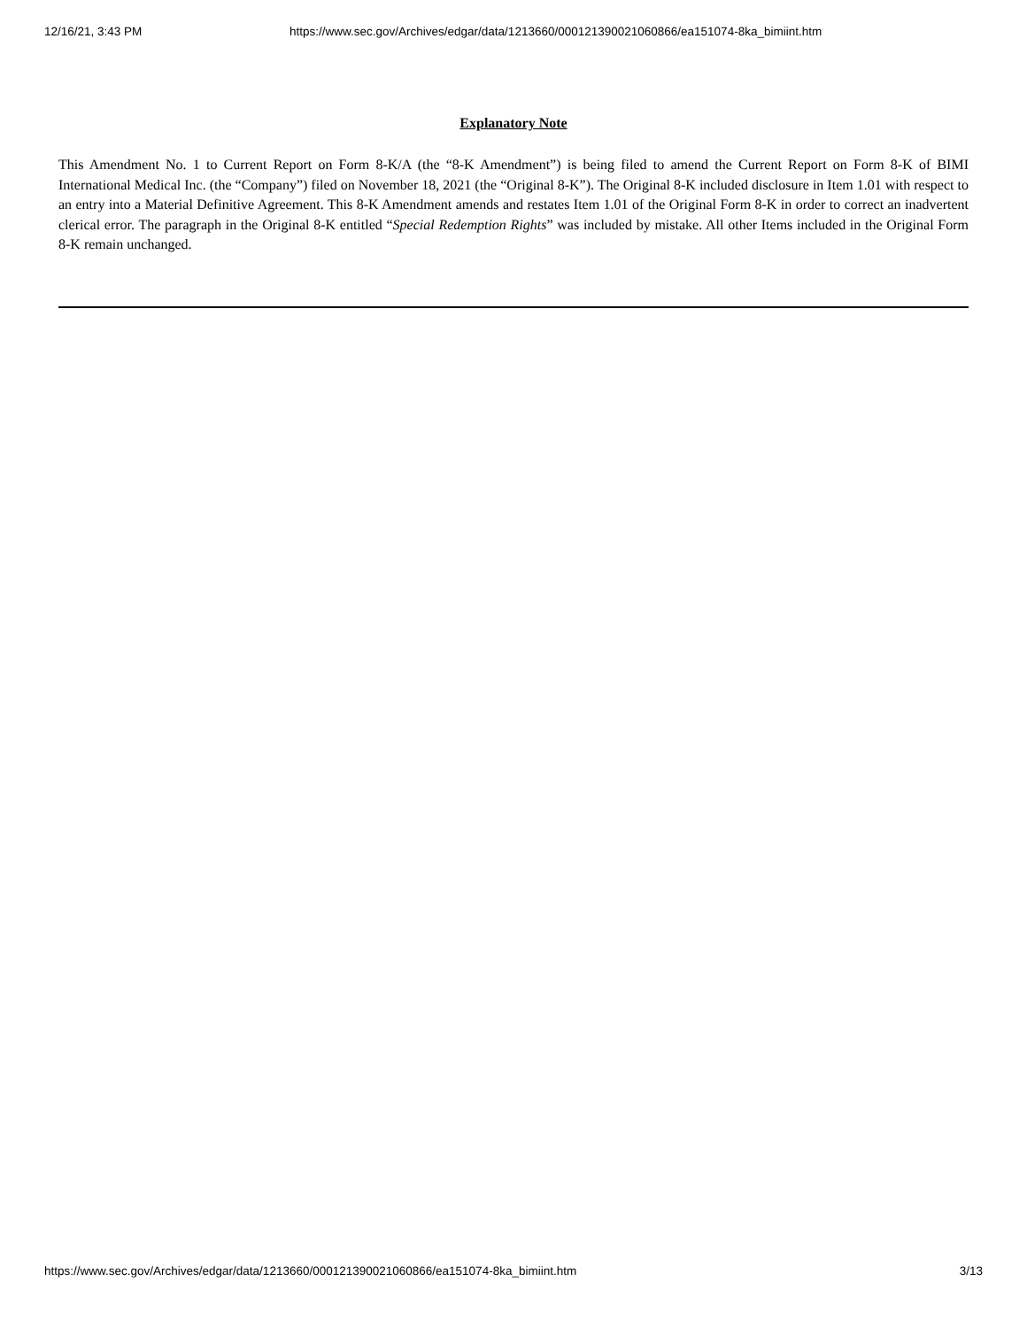12/16/21, 3:43 PM https://www.sec.gov/Archives/edgar/data/1213660/000121390021060866/ea151074-8ka_bimiint.htm
Explanatory Note
This Amendment No. 1 to Current Report on Form 8-K/A (the “8-K Amendment”) is being filed to amend the Current Report on Form 8-K of BIMI International Medical Inc. (the “Company”) filed on November 18, 2021 (the “Original 8-K”). The Original 8-K included disclosure in Item 1.01 with respect to an entry into a Material Definitive Agreement. This 8-K Amendment amends and restates Item 1.01 of the Original Form 8-K in order to correct an inadvertent clerical error. The paragraph in the Original 8-K entitled “Special Redemption Rights” was included by mistake. All other Items included in the Original Form 8-K remain unchanged.
https://www.sec.gov/Archives/edgar/data/1213660/000121390021060866/ea151074-8ka_bimiint.htm 3/13